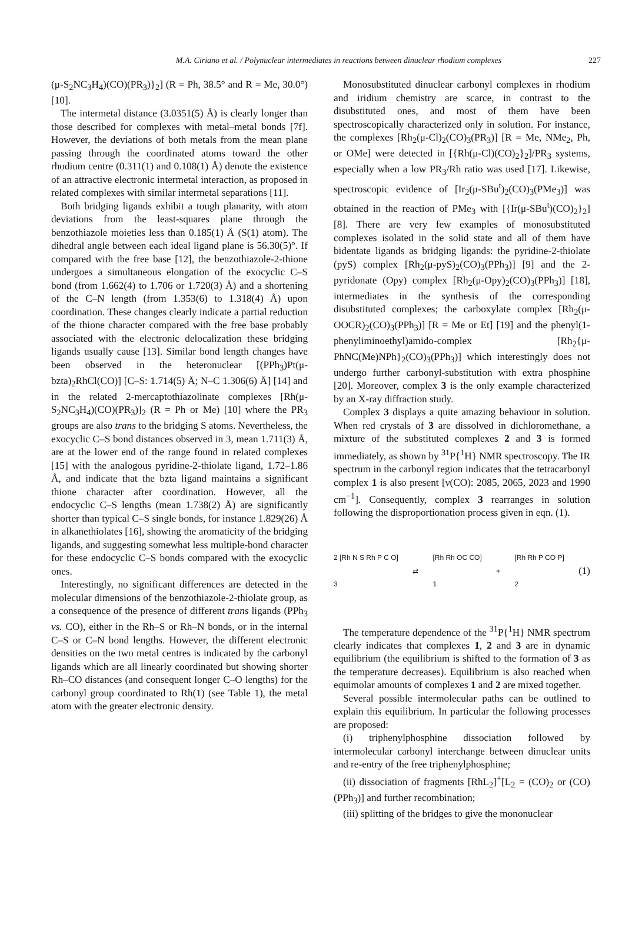M.A. Ciriano et al. / Polynuclear intermediates in reactions between dinuclear rhodium complexes 227
(μ-S<sub>2</sub>NC<sub>3</sub>H<sub>4</sub>)(CO)(PR<sub>3</sub>)}<sub>2</sub>] (R = Ph, 38.5° and R = Me, 30.0°) [10].
The intermetal distance (3.0351(5) Å) is clearly longer than those described for complexes with metal–metal bonds [7f]. However, the deviations of both metals from the mean plane passing through the coordinated atoms toward the other rhodium centre (0.311(1) and 0.108(1) Å) denote the existence of an attractive electronic intermetal interaction, as proposed in related complexes with similar intermetal separations [11].
Both bridging ligands exhibit a tough planarity, with atom deviations from the least-squares plane through the benzothiazole moieties less than 0.185(1) Å (S(1) atom). The dihedral angle between each ideal ligand plane is 56.30(5)°. If compared with the free base [12], the benzothiazole-2-thione undergoes a simultaneous elongation of the exocyclic C–S bond (from 1.662(4) to 1.706 or 1.720(3) Å) and a shortening of the C–N length (from 1.353(6) to 1.318(4) Å) upon coordination. These changes clearly indicate a partial reduction of the thione character compared with the free base probably associated with the electronic delocalization these bridging ligands usually cause [13]. Similar bond length changes have been observed in the heteronuclear [(PPh<sub>3</sub>)Pt(μ-bzta)<sub>2</sub>RhCl(CO)] [C–S: 1.714(5) Å; N–C 1.306(6) Å] [14] and in the related 2-mercaptothiazolinate complexes [Rh(μ-S<sub>2</sub>NC<sub>3</sub>H<sub>4</sub>)(CO)(PR<sub>3</sub>)]<sub>2</sub> (R = Ph or Me) [10] where the PR<sub>3</sub> groups are also trans to the bridging S atoms. Nevertheless, the exocyclic C–S bond distances observed in 3, mean 1.711(3) Å, are at the lower end of the range found in related complexes [15] with the analogous pyridine-2-thiolate ligand, 1.72–1.86 Å, and indicate that the bzta ligand maintains a significant thione character after coordination. However, all the endocyclic C–S lengths (mean 1.738(2) Å) are significantly shorter than typical C–S single bonds, for instance 1.829(26) Å in alkanethiolates [16], showing the aromaticity of the bridging ligands, and suggesting somewhat less multiple-bond character for these endocyclic C–S bonds compared with the exocyclic ones.
Interestingly, no significant differences are detected in the molecular dimensions of the benzothiazole-2-thiolate group, as a consequence of the presence of different trans ligands (PPh<sub>3</sub> vs. CO), either in the Rh–S or Rh–N bonds, or in the internal C–S or C–N bond lengths. However, the different electronic densities on the two metal centres is indicated by the carbonyl ligands which are all linearly coordinated but showing shorter Rh–CO distances (and consequent longer C–O lengths) for the carbonyl group coordinated to Rh(1) (see Table 1), the metal atom with the greater electronic density.
Monosubstituted dinuclear carbonyl complexes in rhodium and iridium chemistry are scarce, in contrast to the disubstituted ones, and most of them have been spectroscopically characterized only in solution. For instance, the complexes [Rh<sub>2</sub>(μ-Cl)<sub>2</sub>(CO)<sub>3</sub>(PR<sub>3</sub>)] [R = Me, NMe<sub>2</sub>, Ph, or OMe] were detected in [{Rh(μ-Cl)(CO)<sub>2</sub>}<sub>2</sub>]/PR<sub>3</sub> systems, especially when a low PR<sub>3</sub>/Rh ratio was used [17]. Likewise, spectroscopic evidence of [Ir<sub>2</sub>(μ-SBu<sup>t</sup>)<sub>2</sub>(CO)<sub>3</sub>(PMe<sub>3</sub>)] was obtained in the reaction of PMe<sub>3</sub> with [{Ir(μ-SBu<sup>t</sup>)(CO)<sub>2</sub>}<sub>2</sub>] [8]. There are very few examples of monosubstituted complexes isolated in the solid state and all of them have bidentate ligands as bridging ligands: the pyridine-2-thiolate (pyS) complex [Rh<sub>2</sub>(μ-pyS)<sub>2</sub>(CO)<sub>3</sub>(PPh<sub>3</sub>)] [9] and the 2-pyridonate (Opy) complex [Rh<sub>2</sub>(μ-Opy)<sub>2</sub>(CO)<sub>3</sub>(PPh<sub>3</sub>)] [18], intermediates in the synthesis of the corresponding disubstituted complexes; the carboxylate complex [Rh<sub>2</sub>(μ-OOCR)<sub>2</sub>(CO)<sub>3</sub>(PPh<sub>3</sub>)] [R = Me or Et] [19] and the phenyl(1-phenyliminoethyl)amido-complex [Rh<sub>2</sub>{μ-PhNC(Me)NPh}<sub>2</sub>(CO)<sub>3</sub>(PPh<sub>3</sub>)] which interestingly does not undergo further carbonyl-substitution with extra phosphine [20]. Moreover, complex 3 is the only example characterized by an X-ray diffraction study.
Complex 3 displays a quite amazing behaviour in solution. When red crystals of 3 are dissolved in dichloromethane, a mixture of the substituted complexes 2 and 3 is formed immediately, as shown by <sup>31</sup>P{<sup>1</sup>H} NMR spectroscopy. The IR spectrum in the carbonyl region indicates that the tetracarbonyl complex 1 is also present [ν(CO): 2085, 2065, 2023 and 1990 cm<sup>−1</sup>]. Consequently, complex 3 rearranges in solution following the disproportionation process given in eqn. (1).
2 [Rh N S Rh P C O]
3 ⇄ [Rh Rh OC CO]
1 + [Rh Rh P CO P]
2 (1)
The temperature dependence of the <sup>31</sup>P{<sup>1</sup>H} NMR spectrum clearly indicates that complexes 1, 2 and 3 are in dynamic equilibrium (the equilibrium is shifted to the formation of 3 as the temperature decreases). Equilibrium is also reached when equimolar amounts of complexes 1 and 2 are mixed together.
Several possible intermolecular paths can be outlined to explain this equilibrium. In particular the following processes are proposed:
(i) triphenylphosphine dissociation followed by intermolecular carbonyl interchange between dinuclear units and re-entry of the free triphenylphosphine;
(ii) dissociation of fragments [RhL<sub>2</sub>]<sup>+</sup>[L<sub>2</sub> = (CO)<sub>2</sub> or (CO)(PPh<sub>3</sub>)] and further recombination;
(iii) splitting of the bridges to give the mononuclear